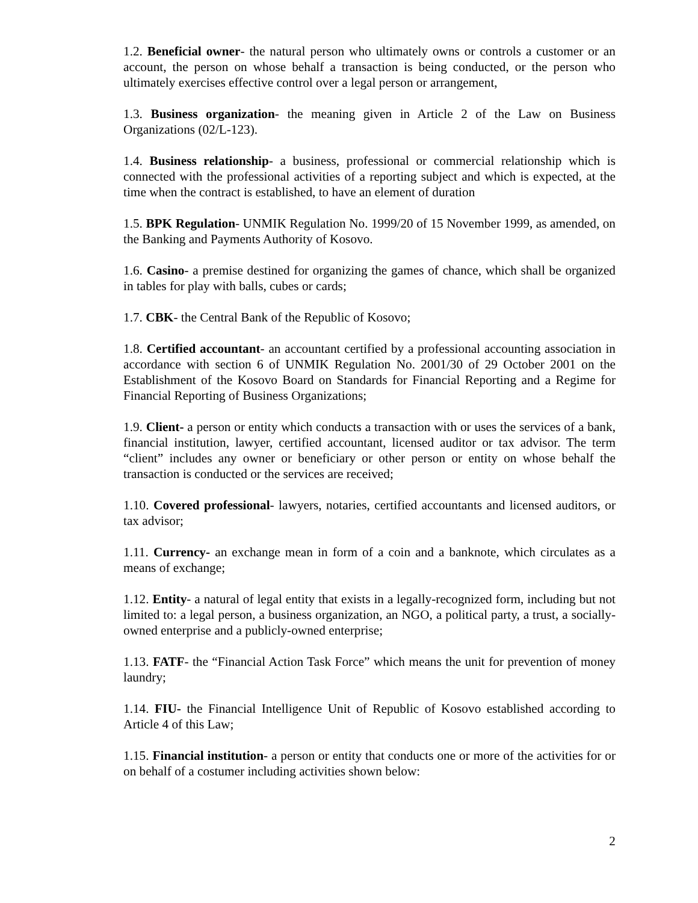1.2. Beneficial owner- the natural person who ultimately owns or controls a customer or an account, the person on whose behalf a transaction is being conducted, or the person who ultimately exercises effective control over a legal person or arrangement,
1.3. Business organization- the meaning given in Article 2 of the Law on Business Organizations (02/L-123).
1.4. Business relationship- a business, professional or commercial relationship which is connected with the professional activities of a reporting subject and which is expected, at the time when the contract is established, to have an element of duration
1.5. BPK Regulation- UNMIK Regulation No. 1999/20 of 15 November 1999, as amended, on the Banking and Payments Authority of Kosovo.
1.6. Casino- a premise destined for organizing the games of chance, which shall be organized in tables for play with balls, cubes or cards;
1.7. CBK- the Central Bank of the Republic of Kosovo;
1.8. Certified accountant- an accountant certified by a professional accounting association in accordance with section 6 of UNMIK Regulation No. 2001/30 of 29 October 2001 on the Establishment of the Kosovo Board on Standards for Financial Reporting and a Regime for Financial Reporting of Business Organizations;
1.9. Client- a person or entity which conducts a transaction with or uses the services of a bank, financial institution, lawyer, certified accountant, licensed auditor or tax advisor. The term “client” includes any owner or beneficiary or other person or entity on whose behalf the transaction is conducted or the services are received;
1.10. Covered professional- lawyers, notaries, certified accountants and licensed auditors, or tax advisor;
1.11. Currency- an exchange mean in form of a coin and a banknote, which circulates as a means of exchange;
1.12. Entity- a natural of legal entity that exists in a legally-recognized form, including but not limited to: a legal person, a business organization, an NGO, a political party, a trust, a socially-owned enterprise and a publicly-owned enterprise;
1.13. FATF- the “Financial Action Task Force” which means the unit for prevention of money laundry;
1.14. FIU- the Financial Intelligence Unit of Republic of Kosovo established according to Article 4 of this Law;
1.15. Financial institution- a person or entity that conducts one or more of the activities for or on behalf of a costumer including activities shown below:
2